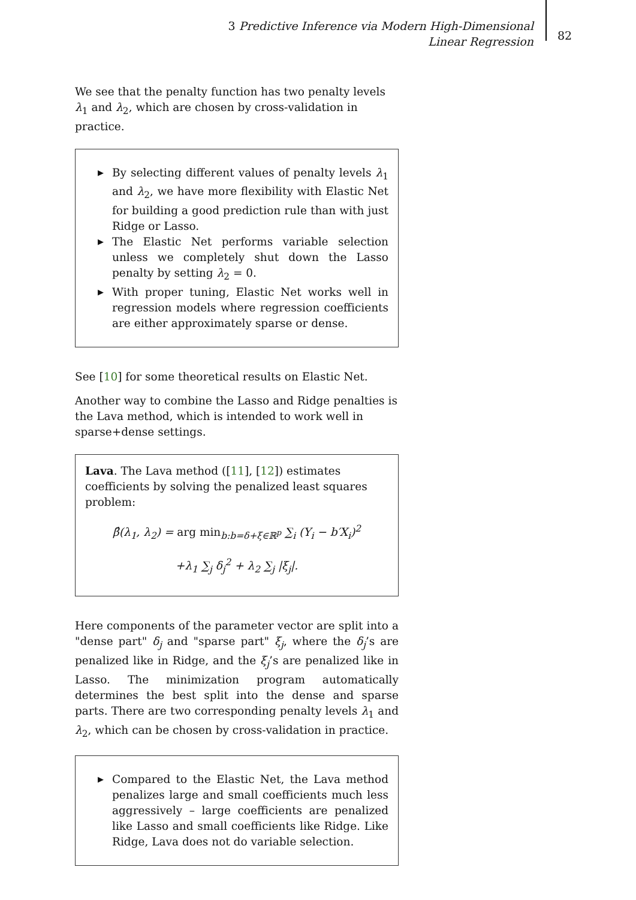3 Predictive Inference via Modern High-Dimensional Linear Regression
82
We see that the penalty function has two penalty levels λ<sub>1</sub> and λ<sub>2</sub>, which are chosen by cross-validation in practice.
▶ By selecting different values of penalty levels λ<sub>1</sub> and λ<sub>2</sub>, we have more flexibility with Elastic Net for building a good prediction rule than with just Ridge or Lasso.
▶ The Elastic Net performs variable selection unless we completely shut down the Lasso penalty by setting λ<sub>2</sub> = 0.
▶ With proper tuning, Elastic Net works well in regression models where regression coefficients are either approximately sparse or dense.
See [10] for some theoretical results on Elastic Net.
Another way to combine the Lasso and Ridge penalties is the Lava method, which is intended to work well in sparse+dense settings.
Lava. The Lava method ([11], [12]) estimates coefficients by solving the penalized least squares problem:
β̂(λ<sub>1</sub>, λ<sub>2</sub>) = arg min<sub>b:b=δ+ξ∈ℝ<sup>p</sup></sub> ∑<sub>i</sub> (Y<sub>i</sub> − b′X<sub>i</sub>)<sup>2</sup>
+λ<sub>1</sub> ∑<sub>j</sub> δ<sub>j</sub><sup>2</sup> + λ<sub>2</sub> ∑<sub>j</sub> |ξ<sub>j</sub>|.
Here components of the parameter vector are split into a "dense part" δ<sub>j</sub> and "sparse part" ξ<sub>j</sub>, where the δ<sub>j</sub>’s are penalized like in Ridge, and the ξ<sub>j</sub>’s are penalized like in Lasso. The minimization program automatically determines the best split into the dense and sparse parts. There are two corresponding penalty levels λ<sub>1</sub> and λ<sub>2</sub>, which can be chosen by cross-validation in practice.
▶ Compared to the Elastic Net, the Lava method penalizes large and small coefficients much less aggressively – large coefficients are penalized like Lasso and small coefficients like Ridge. Like Ridge, Lava does not do variable selection.